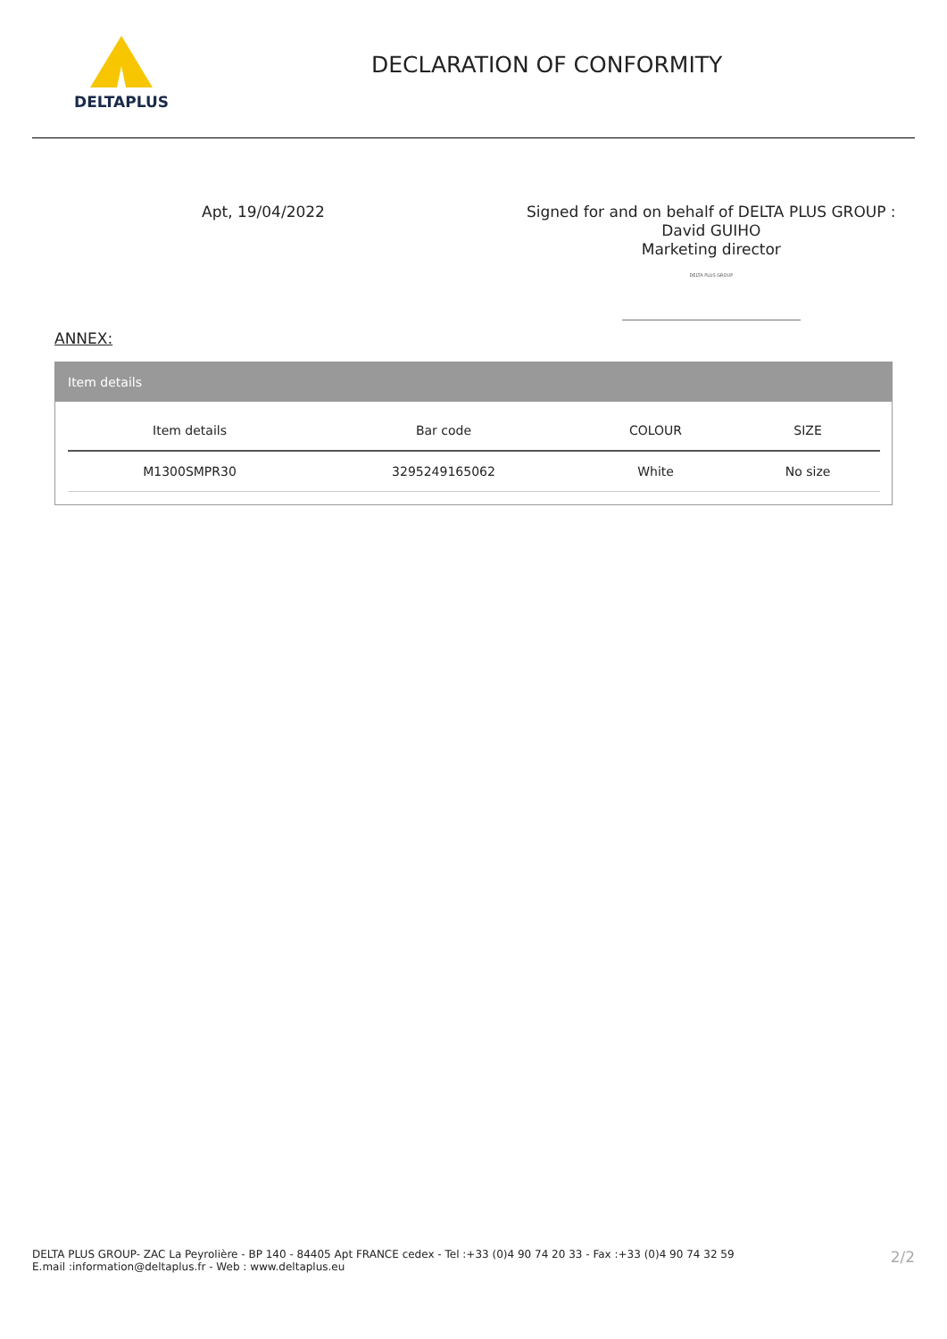DELTAPLUS
DECLARATION OF CONFORMITY
Apt, 19/04/2022
Signed for and on behalf of DELTA PLUS GROUP :
David GUIHO
Marketing director
DELTA PLUS GROUP
ANNEX:
Item details
| Item details | Bar code | COLOUR | SIZE |
| --- | --- | --- | --- |
| M1300SMPR30 | 3295249165062 | White | No size |
DELTA PLUS GROUP- ZAC La Peyrolière - BP 140 - 84405 Apt FRANCE cedex - Tel :+33 (0)4 90 74 20 33 - Fax :+33 (0)4 90 74 32 59
E.mail :information@deltaplus.fr - Web : www.deltaplus.eu
2/2